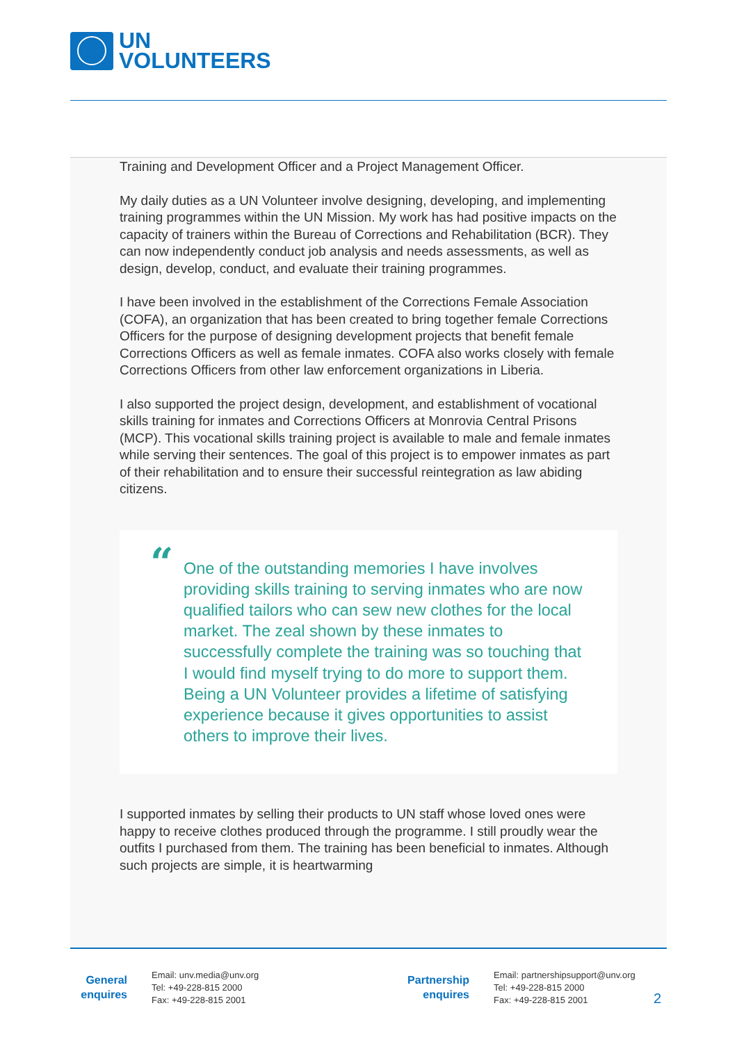UN
VOLUNTEERS
Training and Development Officer and a Project Management Officer.
My daily duties as a UN Volunteer involve designing, developing, and implementing training programmes within the UN Mission. My work has had positive impacts on the capacity of trainers within the Bureau of Corrections and Rehabilitation (BCR). They can now independently conduct job analysis and needs assessments, as well as design, develop, conduct, and evaluate their training programmes.
I have been involved in the establishment of the Corrections Female Association (COFA), an organization that has been created to bring together female Corrections Officers for the purpose of designing development projects that benefit female Corrections Officers as well as female inmates. COFA also works closely with female Corrections Officers from other law enforcement organizations in Liberia.
I also supported the project design, development, and establishment of vocational skills training for inmates and Corrections Officers at Monrovia Central Prisons (MCP). This vocational skills training project is available to male and female inmates while serving their sentences. The goal of this project is to empower inmates as part of their rehabilitation and to ensure their successful reintegration as law abiding citizens.
“One of the outstanding memories I have involves providing skills training to serving inmates who are now qualified tailors who can sew new clothes for the local market. The zeal shown by these inmates to successfully complete the training was so touching that I would find myself trying to do more to support them. Being a UN Volunteer provides a lifetime of satisfying experience because it gives opportunities to assist others to improve their lives.
I supported inmates by selling their products to UN staff whose loved ones were happy to receive clothes produced through the programme. I still proudly wear the outfits I purchased from them. The training has been beneficial to inmates. Although such projects are simple, it is heartwarming
General
enquires
Email: unv.media@unv.org
Tel: +49-228-815 2000
Fax: +49-228-815 2001
Partnership
enquires
Email: partnershipsupport@unv.org
Tel: +49-228-815 2000
Fax: +49-228-815 2001
2